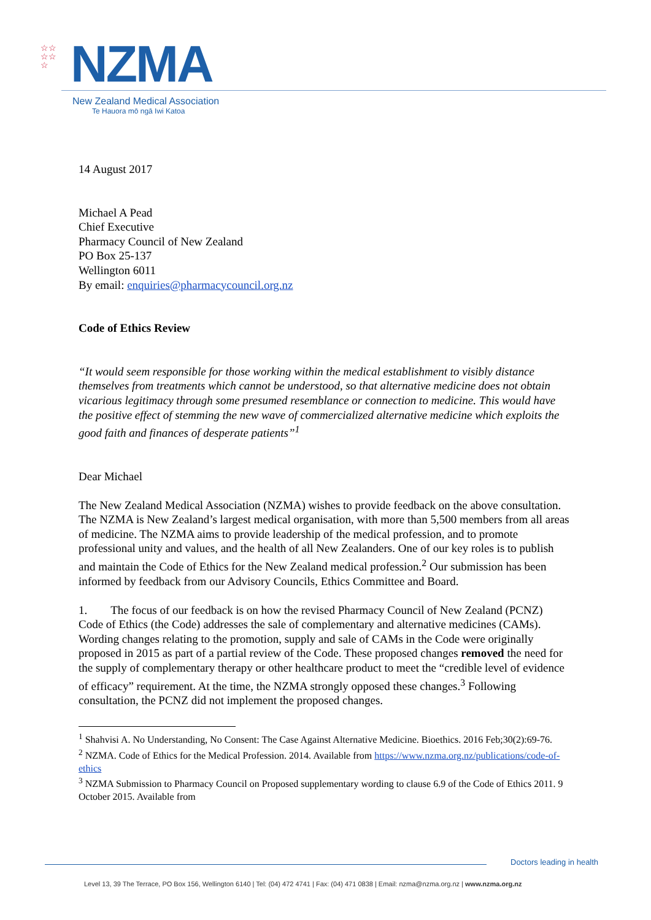☆☆
☆☆
☆
NZMA
New Zealand Medical Association
Te Hauora mō ngā Iwi Katoa
14 August 2017
Michael A Pead
Chief Executive
Pharmacy Council of New Zealand
PO Box 25-137
Wellington 6011
By email: enquiries@pharmacycouncil.org.nz
Code of Ethics Review
“It would seem responsible for those working within the medical establishment to visibly distance themselves from treatments which cannot be understood, so that alternative medicine does not obtain vicarious legitimacy through some presumed resemblance or connection to medicine. This would have the positive effect of stemming the new wave of commercialized alternative medicine which exploits the good faith and finances of desperate patients”<sup>1</sup>
Dear Michael
The New Zealand Medical Association (NZMA) wishes to provide feedback on the above consultation. The NZMA is New Zealand’s largest medical organisation, with more than 5,500 members from all areas of medicine. The NZMA aims to provide leadership of the medical profession, and to promote professional unity and values, and the health of all New Zealanders. One of our key roles is to publish and maintain the Code of Ethics for the New Zealand medical profession.<sup>2</sup> Our submission has been informed by feedback from our Advisory Councils, Ethics Committee and Board.
1. The focus of our feedback is on how the revised Pharmacy Council of New Zealand (PCNZ) Code of Ethics (the Code) addresses the sale of complementary and alternative medicines (CAMs). Wording changes relating to the promotion, supply and sale of CAMs in the Code were originally proposed in 2015 as part of a partial review of the Code. These proposed changes removed the need for the supply of complementary therapy or other healthcare product to meet the “credible level of evidence of efficacy” requirement. At the time, the NZMA strongly opposed these changes.<sup>3</sup> Following consultation, the PCNZ did not implement the proposed changes.
<sup>1</sup> Shahvisi A. No Understanding, No Consent: The Case Against Alternative Medicine. Bioethics. 2016 Feb;30(2):69-76.
<sup>2</sup> NZMA. Code of Ethics for the Medical Profession. 2014. Available from https://www.nzma.org.nz/publications/code-of-ethics
<sup>3</sup> NZMA Submission to Pharmacy Council on Proposed supplementary wording to clause 6.9 of the Code of Ethics 2011. 9 October 2015. Available from
Doctors leading in health
Level 13, 39 The Terrace, PO Box 156, Wellington 6140 | Tel: (04) 472 4741 | Fax: (04) 471 0838 | Email: nzma@nzma.org.nz | www.nzma.org.nz